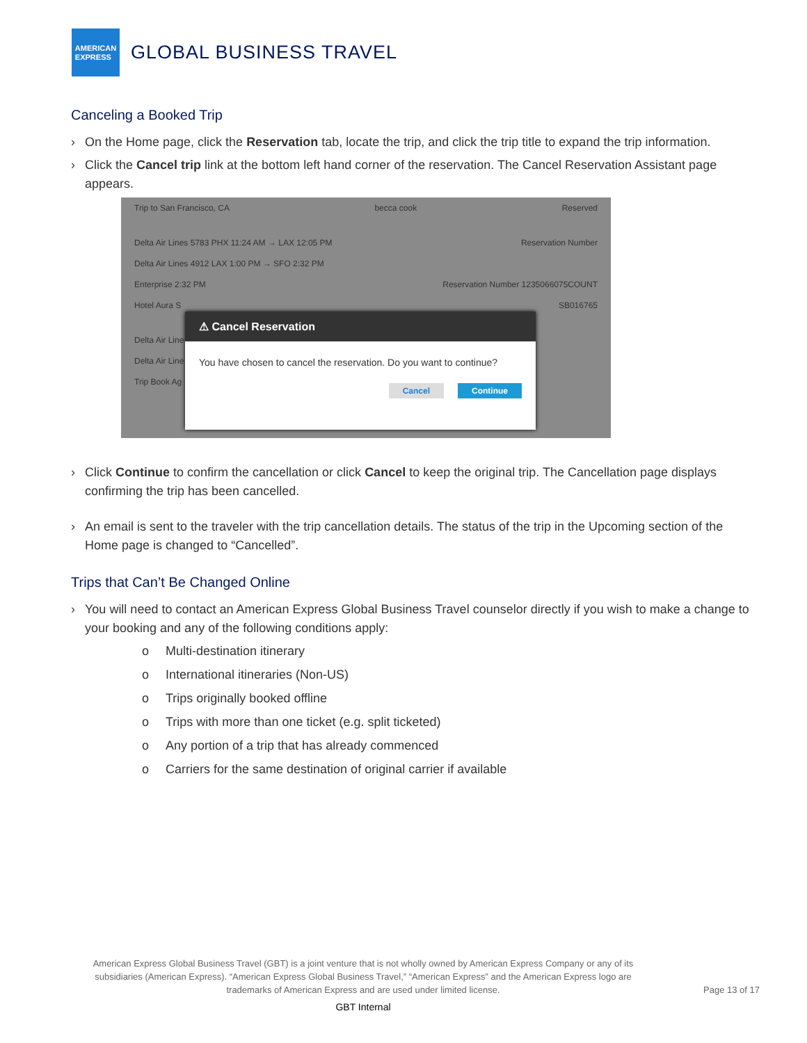AMERICAN
EXPRESS
GLOBAL BUSINESS TRAVEL
Canceling a Booked Trip
› On the Home page, click the Reservation tab, locate the trip, and click the trip title to expand the trip information.
› Click the Cancel trip link at the bottom left hand corner of the reservation. The Cancel Reservation Assistant page appears.
Trip to San Francisco, CA becca cook Reserved
Delta Air Lines 5783 PHX 11:24 AM → LAX 12:05 PM Reservation Number
Delta Air Lines 4912 LAX 1:00 PM → SFO 2:32 PM
Enterprise 2:32 PM Reservation Number 1235066075COUNT
Hotel Aura S SB016765
Delta Air Line
Delta Air Line
Trip Book Ag
⚠ Cancel Reservation
You have chosen to cancel the reservation. Do you want to continue?
Cancel Continue
› Click Continue to confirm the cancellation or click Cancel to keep the original trip. The Cancellation page displays confirming the trip has been cancelled.
› An email is sent to the traveler with the trip cancellation details. The status of the trip in the Upcoming section of the Home page is changed to “Cancelled”.
Trips that Can’t Be Changed Online
› You will need to contact an American Express Global Business Travel counselor directly if you wish to make a change to your booking and any of the following conditions apply:
o Multi-destination itinerary
o International itineraries (Non-US)
o Trips originally booked offline
o Trips with more than one ticket (e.g. split ticketed)
o Any portion of a trip that has already commenced
o Carriers for the same destination of original carrier if available
American Express Global Business Travel (GBT) is a joint venture that is not wholly owned by American Express Company or any of its subsidiaries (American Express). “American Express Global Business Travel,” “American Express” and the American Express logo are trademarks of American Express and are used under limited license.
Page 13 of 17
GBT Internal